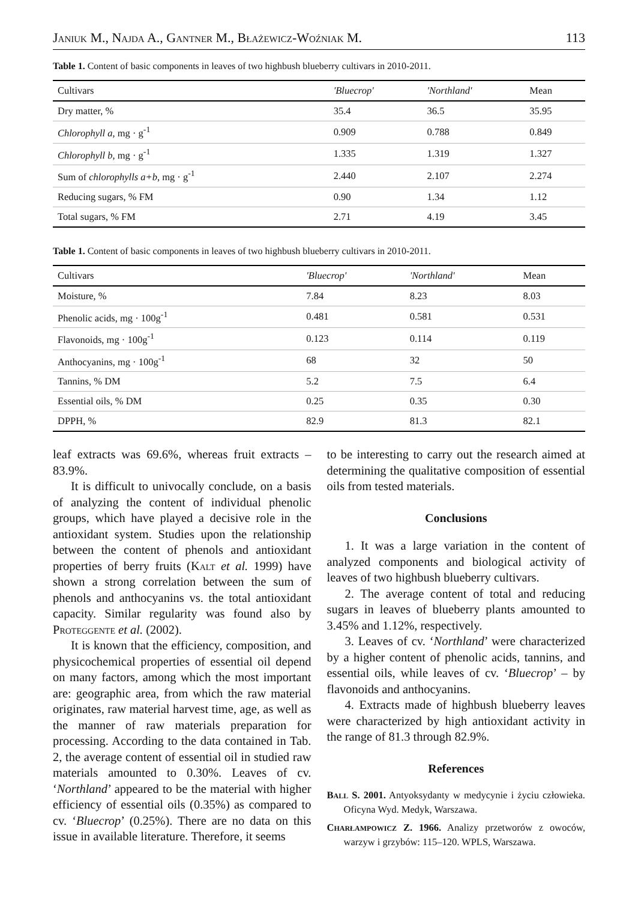Janiuk M., Najda A., Gantner M., Błażewicz-Woźniak M. 113
Table 1. Content of basic components in leaves of two highbush blueberry cultivars in 2010-2011.
| Cultivars | 'Bluecrop' | 'Northland' | Mean |
| Dry matter, % | 35.4 | 36.5 | 35.95 |
| Chlorophyll a , mg · g<sup>-1</sup> | 0.909 | 0.788 | 0.849 |
| Chlorophyll b , mg · g<sup>-1</sup> | 1.335 | 1.319 | 1.327 |
| Sum of chlorophylls a+b , mg · g<sup>-1</sup> | 2.440 | 2.107 | 2.274 |
| Reducing sugars, % FM | 0.90 | 1.34 | 1.12 |
| Total sugars, % FM | 2.71 | 4.19 | 3.45 |
Table 1. Content of basic components in leaves of two highbush blueberry cultivars in 2010-2011.
| Cultivars | 'Bluecrop' | 'Northland' | Mean |
| Moisture, % | 7.84 | 8.23 | 8.03 |
| Phenolic acids, mg · 100g<sup>-1</sup> | 0.481 | 0.581 | 0.531 |
| Flavonoids, mg · 100g<sup>-1</sup> | 0.123 | 0.114 | 0.119 |
| Anthocyanins, mg · 100g<sup>-1</sup> | 68 | 32 | 50 |
| Tannins, % DM | 5.2 | 7.5 | 6.4 |
| Essential oils, % DM | 0.25 | 0.35 | 0.30 |
| DPPH, % | 82.9 | 81.3 | 82.1 |
leaf extracts was 69.6%, whereas fruit extracts – 83.9%.
It is difficult to univocally conclude, on a basis of analyzing the content of individual phenolic groups, which have played a decisive role in the antioxidant system. Studies upon the relationship between the content of phenols and antioxidant properties of berry fruits (Kalt et al. 1999) have shown a strong correlation between the sum of phenols and anthocyanins vs. the total antioxidant capacity. Similar regularity was found also by Proteggente et al. (2002).
It is known that the efficiency, composition, and physicochemical properties of essential oil depend on many factors, among which the most important are: geographic area, from which the raw material originates, raw material harvest time, age, as well as the manner of raw materials preparation for processing. According to the data contained in Tab. 2, the average content of essential oil in studied raw materials amounted to 0.30%. Leaves of cv. ‘Northland’ appeared to be the material with higher efficiency of essential oils (0.35%) as compared to cv. ‘Bluecrop’ (0.25%). There are no data on this issue in available literature. Therefore, it seems
to be interesting to carry out the research aimed at determining the qualitative composition of essential oils from tested materials.
Conclusions
1. It was a large variation in the content of analyzed components and biological activity of leaves of two highbush blueberry cultivars.
2. The average content of total and reducing sugars in leaves of blueberry plants amounted to 3.45% and 1.12%, respectively.
3. Leaves of cv. ‘Northland’ were characterized by a higher content of phenolic acids, tannins, and essential oils, while leaves of cv. ‘Bluecrop’ – by flavonoids and anthocyanins.
4. Extracts made of highbush blueberry leaves were characterized by high antioxidant activity in the range of 81.3 through 82.9%.
References
Ball S. 2001. Antyoksydanty w medycynie i życiu człowieka. Oficyna Wyd. Medyk, Warszawa.
Charłampowicz Z. 1966. Analizy przetworów z owoców, warzyw i grzybów: 115–120. WPLS, Warszawa.